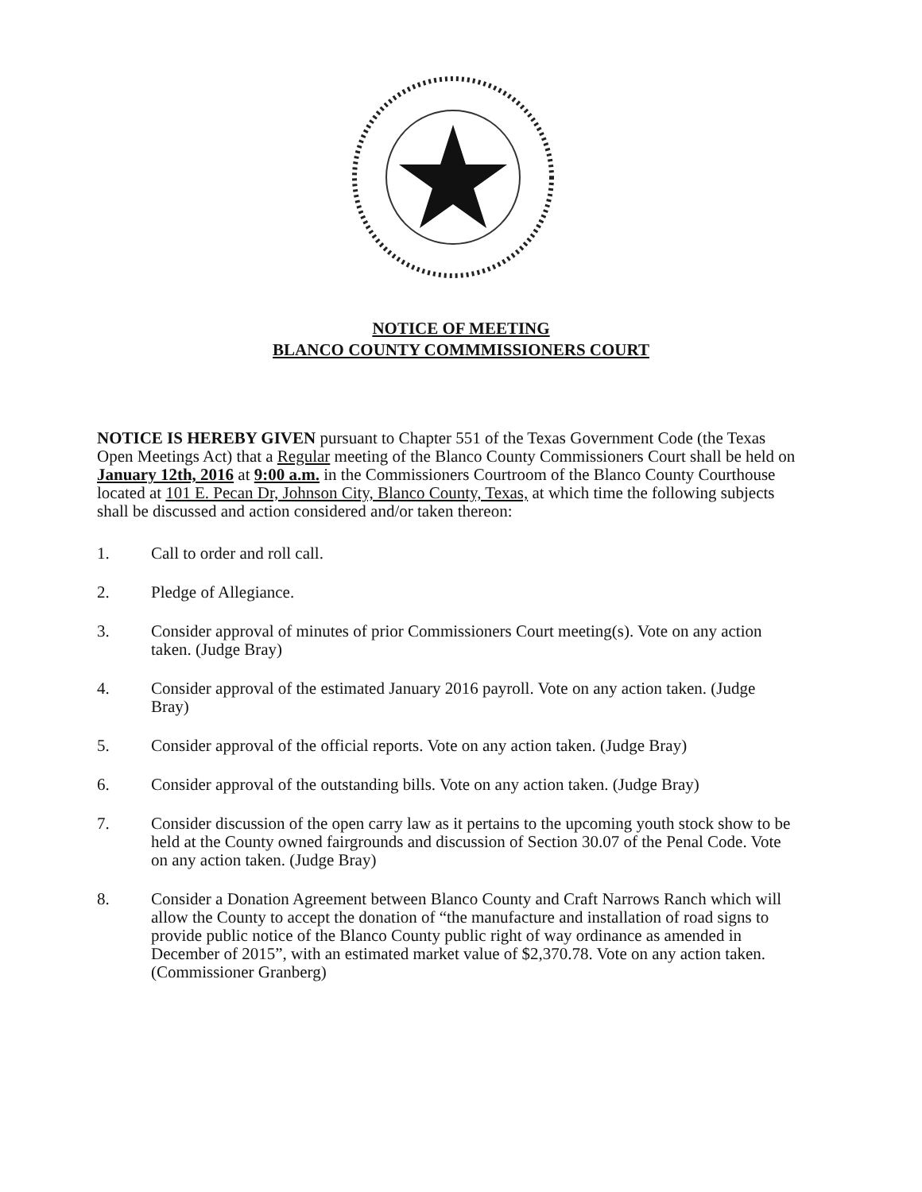NOTICE OF MEETING
BLANCO COUNTY COMMMISSIONERS COURT
NOTICE IS HEREBY GIVEN pursuant to Chapter 551 of the Texas Government Code (the Texas Open Meetings Act) that a Regular meeting of the Blanco County Commissioners Court shall be held on January 12th, 2016 at 9:00 a.m. in the Commissioners Courtroom of the Blanco County Courthouse located at 101 E. Pecan Dr, Johnson City, Blanco County, Texas, at which time the following subjects shall be discussed and action considered and/or taken thereon:
1. Call to order and roll call.
2. Pledge of Allegiance.
3. Consider approval of minutes of prior Commissioners Court meeting(s). Vote on any action taken. (Judge Bray)
4. Consider approval of the estimated January 2016 payroll. Vote on any action taken. (Judge Bray)
5. Consider approval of the official reports. Vote on any action taken. (Judge Bray)
6. Consider approval of the outstanding bills. Vote on any action taken. (Judge Bray)
7. Consider discussion of the open carry law as it pertains to the upcoming youth stock show to be held at the County owned fairgrounds and discussion of Section 30.07 of the Penal Code. Vote on any action taken. (Judge Bray)
8. Consider a Donation Agreement between Blanco County and Craft Narrows Ranch which will allow the County to accept the donation of “the manufacture and installation of road signs to provide public notice of the Blanco County public right of way ordinance as amended in December of 2015”, with an estimated market value of $2,370.78. Vote on any action taken. (Commissioner Granberg)